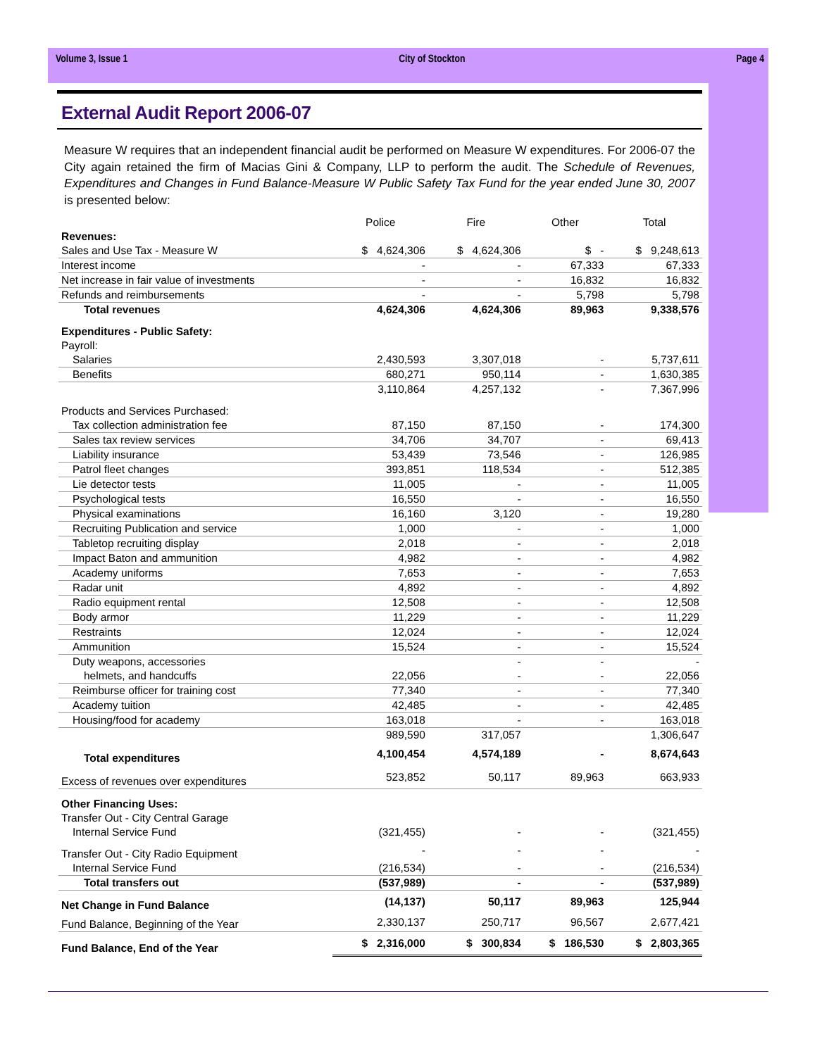Volume 3, Issue 1 City of Stockton Page 4
External Audit Report 2006-07
Measure W requires that an independent financial audit be performed on Measure W expenditures. For 2006-07 the City again retained the firm of Macias Gini & Company, LLP to perform the audit. The Schedule of Revenues, Expenditures and Changes in Fund Balance-Measure W Public Safety Tax Fund for the year ended June 30, 2007 is presented below:
| | Police | Fire | Other | Total |
| --- | --- | --- | --- | --- |
| Revenues: | | | | |
| Sales and Use Tax - Measure W | $ 4,624,306 | $ 4,624,306 | $ - | $ 9,248,613 |
| Interest income | - | - | 67,333 | 67,333 |
| Net increase in fair value of investments | - | - | 16,832 | 16,832 |
| Refunds and reimbursements | - | - | 5,798 | 5,798 |
| Total revenues | 4,624,306 | 4,624,306 | 89,963 | 9,338,576 |
| Expenditures - Public Safety: | | | | |
| Payroll: | | | | |
| Salaries | 2,430,593 | 3,307,018 | - | 5,737,611 |
| Benefits | 680,271 | 950,114 | - | 1,630,385 |
| | 3,110,864 | 4,257,132 | - | 7,367,996 |
| Products and Services Purchased: | | | | |
| Tax collection administration fee | 87,150 | 87,150 | - | 174,300 |
| Sales tax review services | 34,706 | 34,707 | - | 69,413 |
| Liability insurance | 53,439 | 73,546 | - | 126,985 |
| Patrol fleet changes | 393,851 | 118,534 | - | 512,385 |
| Lie detector tests | 11,005 | - | - | 11,005 |
| Psychological tests | 16,550 | - | - | 16,550 |
| Physical examinations | 16,160 | 3,120 | - | 19,280 |
| Recruiting Publication and service | 1,000 | - | - | 1,000 |
| Tabletop recruiting display | 2,018 | - | - | 2,018 |
| Impact Baton and ammunition | 4,982 | - | - | 4,982 |
| Academy uniforms | 7,653 | - | - | 7,653 |
| Radar unit | 4,892 | - | - | 4,892 |
| Radio equipment rental | 12,508 | - | - | 12,508 |
| Body armor | 11,229 | - | - | 11,229 |
| Restraints | 12,024 | - | - | 12,024 |
| Ammunition | 15,524 | - | - | 15,524 |
| Duty weapons, accessories | | - | - | - |
| helmets, and handcuffs | 22,056 | - | - | 22,056 |
| Reimburse officer for training cost | 77,340 | - | - | 77,340 |
| Academy tuition | 42,485 | - | - | 42,485 |
| Housing/food for academy | 163,018 | - | - | 163,018 |
| | 989,590 | 317,057 | | 1,306,647 |
| Total expenditures | 4,100,454 | 4,574,189 | - | 8,674,643 |
| Excess of revenues over expenditures | 523,852 | 50,117 | 89,963 | 663,933 |
| Other Financing Uses: | | | | |
| Transfer Out - City Central Garage | | | | |
| Internal Service Fund | (321,455) | - | - | (321,455) |
| Transfer Out - City Radio Equipment | - | - | - | - |
| Internal Service Fund | (216,534) | - | - | (216,534) |
| Total transfers out | (537,989) | - | - | (537,989) |
| Net Change in Fund Balance | (14,137) | 50,117 | 89,963 | 125,944 |
| Fund Balance, Beginning of the Year | 2,330,137 | 250,717 | 96,567 | 2,677,421 |
| Fund Balance, End of the Year | $ 2,316,000 | $ 300,834 | $ 186,530 | $ 2,803,365 |